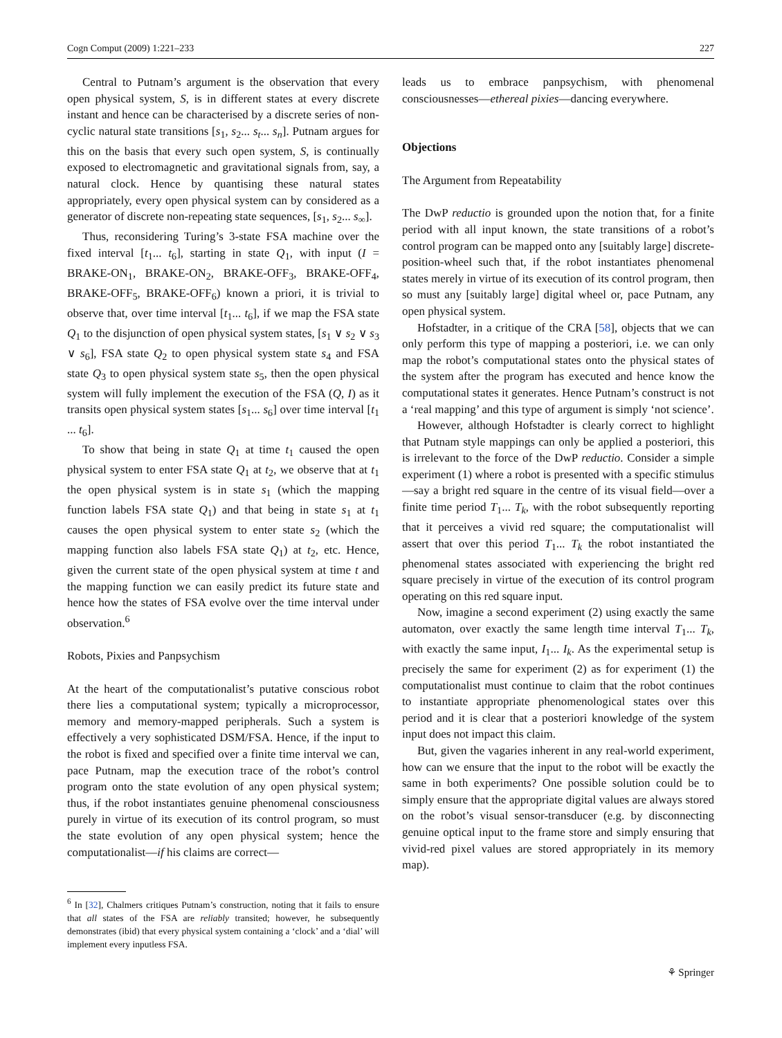Cogn Comput (2009) 1:221–233 227
Central to Putnam’s argument is the observation that every open physical system, S, is in different states at every discrete instant and hence can be characterised by a discrete series of non-cyclic natural state transitions [s<sub>1</sub>, s<sub>2</sub>... s<sub>t</sub>... s<sub>n</sub>]. Putnam argues for this on the basis that every such open system, S, is continually exposed to electromagnetic and gravitational signals from, say, a natural clock. Hence by quantising these natural states appropriately, every open physical system can by considered as a generator of discrete non-repeating state sequences, [s<sub>1</sub>, s<sub>2</sub>... s<sub>∞</sub>].
Thus, reconsidering Turing’s 3-state FSA machine over the fixed interval [t<sub>1</sub>... t<sub>6</sub>], starting in state Q<sub>1</sub>, with input (I = BRAKE-ON<sub>1</sub>, BRAKE-ON<sub>2</sub>, BRAKE-OFF<sub>3</sub>, BRAKE-OFF<sub>4</sub>, BRAKE-OFF<sub>5</sub>, BRAKE-OFF<sub>6</sub>) known a priori, it is trivial to observe that, over time interval [t<sub>1</sub>... t<sub>6</sub>], if we map the FSA state Q<sub>1</sub> to the disjunction of open physical system states, [s<sub>1</sub> ∨ s<sub>2</sub> ∨ s<sub>3</sub> ∨ s<sub>6</sub>], FSA state Q<sub>2</sub> to open physical system state s<sub>4</sub> and FSA state Q<sub>3</sub> to open physical system state s<sub>5</sub>, then the open physical system will fully implement the execution of the FSA (Q, I) as it transits open physical system states [s<sub>1</sub>... s<sub>6</sub>] over time interval [t<sub>1</sub> ... t<sub>6</sub>].
To show that being in state Q<sub>1</sub> at time t<sub>1</sub> caused the open physical system to enter FSA state Q<sub>1</sub> at t<sub>2</sub>, we observe that at t<sub>1</sub> the open physical system is in state s<sub>1</sub> (which the mapping function labels FSA state Q<sub>1</sub>) and that being in state s<sub>1</sub> at t<sub>1</sub> causes the open physical system to enter state s<sub>2</sub> (which the mapping function also labels FSA state Q<sub>1</sub>) at t<sub>2</sub>, etc. Hence, given the current state of the open physical system at time t and the mapping function we can easily predict its future state and hence how the states of FSA evolve over the time interval under observation.<sup>6</sup>
Robots, Pixies and Panpsychism
At the heart of the computationalist’s putative conscious robot there lies a computational system; typically a microprocessor, memory and memory-mapped peripherals. Such a system is effectively a very sophisticated DSM/FSA. Hence, if the input to the robot is fixed and specified over a finite time interval we can, pace Putnam, map the execution trace of the robot’s control program onto the state evolution of any open physical system; thus, if the robot instantiates genuine phenomenal consciousness purely in virtue of its execution of its control program, so must the state evolution of any open physical system; hence the computationalist—if his claims are correct—
<sup>6</sup> In [32], Chalmers critiques Putnam’s construction, noting that it fails to ensure that all states of the FSA are reliably transited; however, he subsequently demonstrates (ibid) that every physical system containing a ‘clock’ and a ‘dial’ will implement every inputless FSA.
leads us to embrace panpsychism, with phenomenal consciousnesses—ethereal pixies—dancing everywhere.
Objections
The Argument from Repeatability
The DwP reductio is grounded upon the notion that, for a finite period with all input known, the state transitions of a robot’s control program can be mapped onto any [suitably large] discrete-position-wheel such that, if the robot instantiates phenomenal states merely in virtue of its execution of its control program, then so must any [suitably large] digital wheel or, pace Putnam, any open physical system.
Hofstadter, in a critique of the CRA [58], objects that we can only perform this type of mapping a posteriori, i.e. we can only map the robot’s computational states onto the physical states of the system after the program has executed and hence know the computational states it generates. Hence Putnam’s construct is not a ‘real mapping’ and this type of argument is simply ‘not science’.
However, although Hofstadter is clearly correct to highlight that Putnam style mappings can only be applied a posteriori, this is irrelevant to the force of the DwP reductio. Consider a simple experiment (1) where a robot is presented with a specific stimulus—say a bright red square in the centre of its visual field—over a finite time period T<sub>1</sub>... T<sub>k</sub>, with the robot subsequently reporting that it perceives a vivid red square; the computationalist will assert that over this period T<sub>1</sub>... T<sub>k</sub> the robot instantiated the phenomenal states associated with experiencing the bright red square precisely in virtue of the execution of its control program operating on this red square input.
Now, imagine a second experiment (2) using exactly the same automaton, over exactly the same length time interval T<sub>1</sub>... T<sub>k</sub>, with exactly the same input, I<sub>1</sub>... I<sub>k</sub>. As the experimental setup is precisely the same for experiment (2) as for experiment (1) the computationalist must continue to claim that the robot continues to instantiate appropriate phenomenological states over this period and it is clear that a posteriori knowledge of the system input does not impact this claim.
But, given the vagaries inherent in any real-world experiment, how can we ensure that the input to the robot will be exactly the same in both experiments? One possible solution could be to simply ensure that the appropriate digital values are always stored on the robot’s visual sensor-transducer (e.g. by disconnecting genuine optical input to the frame store and simply ensuring that vivid-red pixel values are stored appropriately in its memory map).
⚘ Springer